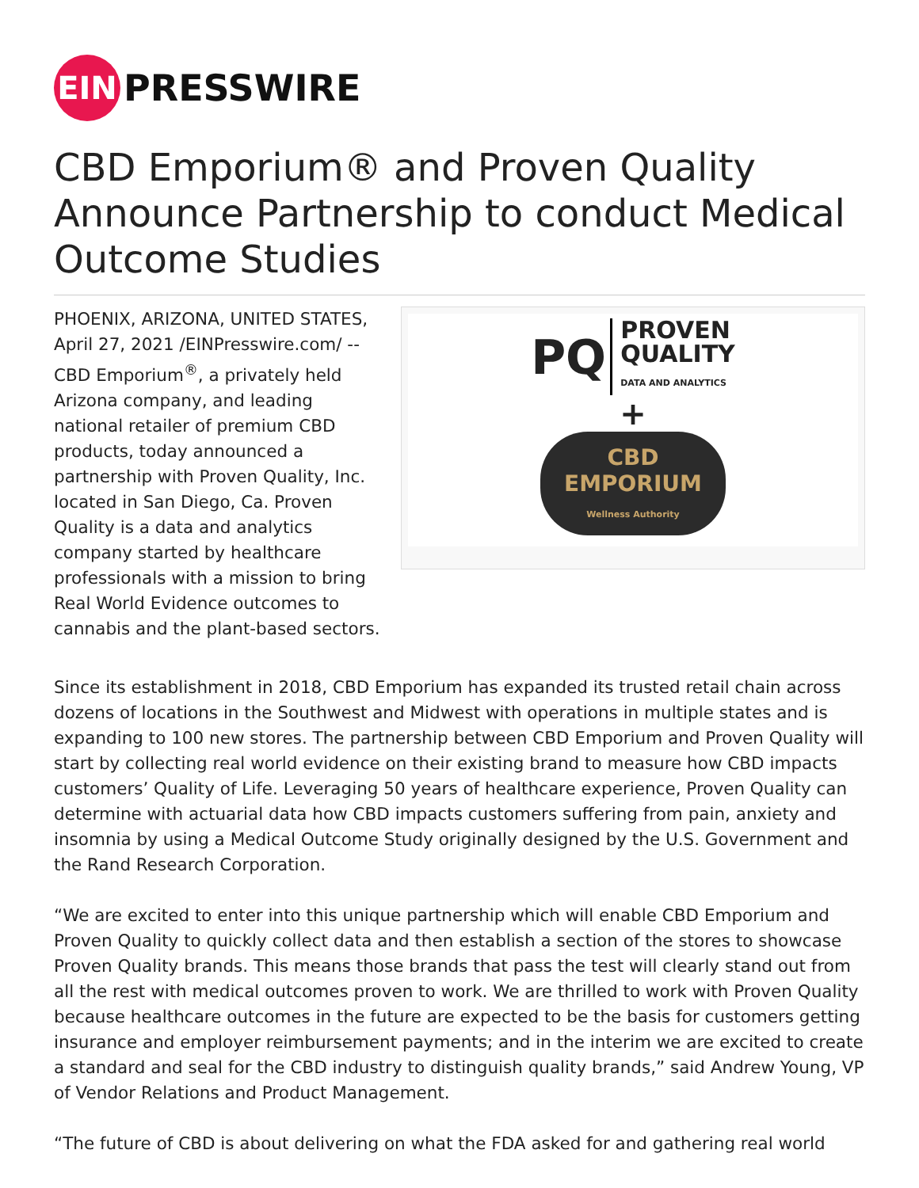EIN
PRESSWIRE
CBD Emporium® and Proven Quality Announce Partnership to conduct Medical Outcome Studies
PHOENIX, ARIZONA, UNITED STATES, April 27, 2021 /EINPresswire.com/ -- CBD Emporium<sup>®</sup>, a privately held Arizona company, and leading national retailer of premium CBD products, today announced a partnership with Proven Quality, Inc. located in San Diego, Ca. Proven Quality is a data and analytics company started by healthcare professionals with a mission to bring Real World Evidence outcomes to cannabis and the plant-based sectors.
PQ
PROVEN
QUALITY
DATA AND ANALYTICS
+
CBD
EMPORIUM
Wellness Authority
Since its establishment in 2018, CBD Emporium has expanded its trusted retail chain across dozens of locations in the Southwest and Midwest with operations in multiple states and is expanding to 100 new stores. The partnership between CBD Emporium and Proven Quality will start by collecting real world evidence on their existing brand to measure how CBD impacts customers’ Quality of Life. Leveraging 50 years of healthcare experience, Proven Quality can determine with actuarial data how CBD impacts customers suffering from pain, anxiety and insomnia by using a Medical Outcome Study originally designed by the U.S. Government and the Rand Research Corporation.
“We are excited to enter into this unique partnership which will enable CBD Emporium and Proven Quality to quickly collect data and then establish a section of the stores to showcase Proven Quality brands. This means those brands that pass the test will clearly stand out from all the rest with medical outcomes proven to work. We are thrilled to work with Proven Quality because healthcare outcomes in the future are expected to be the basis for customers getting insurance and employer reimbursement payments; and in the interim we are excited to create a standard and seal for the CBD industry to distinguish quality brands,” said Andrew Young, VP of Vendor Relations and Product Management.
“The future of CBD is about delivering on what the FDA asked for and gathering real world